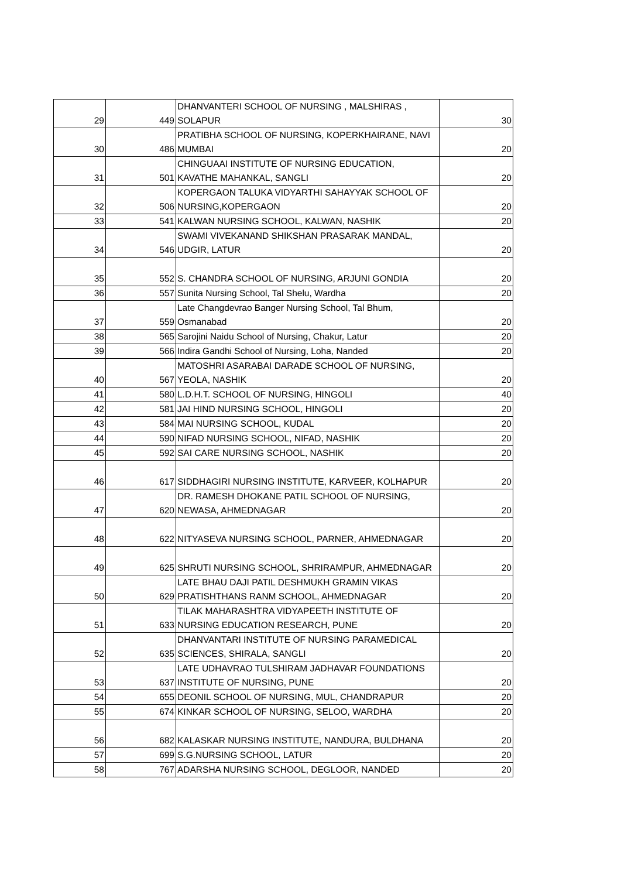| 29 | 449 | DHANVANTERI SCHOOL OF NURSING , MALSHIRAS , SOLAPUR | 30 |
| 30 | 486 | PRATIBHA SCHOOL OF NURSING, KOPERKHAIRANE, NAVI MUMBAI | 20 |
| 31 | 501 | CHINGUAAI INSTITUTE OF NURSING EDUCATION, KAVATHE MAHANKAL, SANGLI | 20 |
| 32 | 506 | KOPERGAON TALUKA VIDYARTHI SAHAYYAK SCHOOL OF NURSING,KOPERGAON | 20 |
| 33 | 541 | KALWAN NURSING SCHOOL, KALWAN, NASHIK | 20 |
| 34 | 546 | SWAMI VIVEKANAND SHIKSHAN PRASARAK MANDAL, UDGIR, LATUR | 20 |
| 35 | 552 | S. CHANDRA SCHOOL OF NURSING, ARJUNI GONDIA | 20 |
| 36 | 557 | Sunita Nursing School, Tal Shelu, Wardha | 20 |
| 37 | 559 | Late Changdevrao Banger Nursing School, Tal Bhum, Osmanabad | 20 |
| 38 | 565 | Sarojini Naidu School of Nursing, Chakur, Latur | 20 |
| 39 | 566 | Indira Gandhi School of Nursing, Loha, Nanded | 20 |
| 40 | 567 | MATOSHRI ASARABAI DARADE SCHOOL OF NURSING, YEOLA, NASHIK | 20 |
| 41 | 580 | L.D.H.T. SCHOOL OF NURSING, HINGOLI | 40 |
| 42 | 581 | JAI HIND NURSING SCHOOL, HINGOLI | 20 |
| 43 | 584 | MAI NURSING SCHOOL, KUDAL | 20 |
| 44 | 590 | NIFAD NURSING SCHOOL, NIFAD, NASHIK | 20 |
| 45 | 592 | SAI CARE NURSING SCHOOL, NASHIK | 20 |
| 46 | 617 | SIDDHAGIRI NURSING INSTITUTE, KARVEER, KOLHAPUR | 20 |
| 47 | 620 | DR. RAMESH DHOKANE PATIL SCHOOL OF NURSING, NEWASA, AHMEDNAGAR | 20 |
| 48 | 622 | NITYASEVA NURSING SCHOOL, PARNER, AHMEDNAGAR | 20 |
| 49 | 625 | SHRUTI NURSING SCHOOL, SHRIRAMPUR, AHMEDNAGAR | 20 |
| 50 | 629 | LATE BHAU DAJI PATIL DESHMUKH GRAMIN VIKAS PRATISHTHANS RANM SCHOOL, AHMEDNAGAR | 20 |
| 51 | 633 | TILAK MAHARASHTRA VIDYAPEETH INSTITUTE OF NURSING EDUCATION RESEARCH, PUNE | 20 |
| 52 | 635 | DHANVANTARI INSTITUTE OF NURSING PARAMEDICAL SCIENCES, SHIRALA, SANGLI | 20 |
| 53 | 637 | LATE UDHAVRAO TULSHIRAM JADHAVAR FOUNDATIONS INSTITUTE OF NURSING, PUNE | 20 |
| 54 | 655 | DEONIL SCHOOL OF NURSING, MUL, CHANDRAPUR | 20 |
| 55 | 674 | KINKAR SCHOOL OF NURSING, SELOO, WARDHA | 20 |
| 56 | 682 | KALASKAR NURSING INSTITUTE, NANDURA, BULDHANA | 20 |
| 57 | 699 | S.G.NURSING SCHOOL, LATUR | 20 |
| 58 | 767 | ADARSHA NURSING SCHOOL, DEGLOOR, NANDED | 20 |